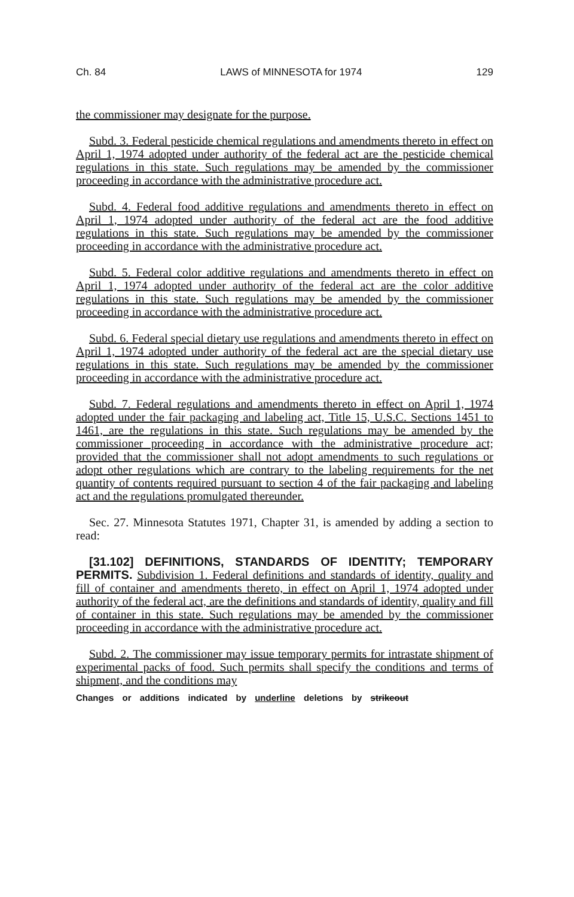Ch. 84 LAWS of MINNESOTA for 1974 129
the commissioner may designate for the purpose.
Subd. 3. Federal pesticide chemical regulations and amendments thereto in effect on April 1, 1974 adopted under authority of the federal act are the pesticide chemical regulations in this state. Such regulations may be amended by the commissioner proceeding in accordance with the administrative procedure act.
Subd. 4. Federal food additive regulations and amendments thereto in effect on April 1, 1974 adopted under authority of the federal act are the food additive regulations in this state. Such regulations may be amended by the commissioner proceeding in accordance with the administrative procedure act.
Subd. 5. Federal color additive regulations and amendments thereto in effect on April 1, 1974 adopted under authority of the federal act are the color additive regulations in this state. Such regulations may be amended by the commissioner proceeding in accordance with the administrative procedure act.
Subd. 6. Federal special dietary use regulations and amendments thereto in effect on April 1, 1974 adopted under authority of the federal act are the special dietary use regulations in this state. Such regulations may be amended by the commissioner proceeding in accordance with the administrative procedure act.
Subd. 7. Federal regulations and amendments thereto in effect on April 1, 1974 adopted under the fair packaging and labeling act, Title 15, U.S.C. Sections 1451 to 1461, are the regulations in this state. Such regulations may be amended by the commissioner proceeding in accordance with the administrative procedure act; provided that the commissioner shall not adopt amendments to such regulations or adopt other regulations which are contrary to the labeling requirements for the net quantity of contents required pursuant to section 4 of the fair packaging and labeling act and the regulations promulgated thereunder.
Sec. 27. Minnesota Statutes 1971, Chapter 31, is amended by adding a section to read:
[31.102] DEFINITIONS, STANDARDS OF IDENTITY; TEMPORARY PERMITS. Subdivision 1. Federal definitions and standards of identity, quality and fill of container and amendments thereto, in effect on April 1, 1974 adopted under authority of the federal act, are the definitions and standards of identity, quality and fill of container in this state. Such regulations may be amended by the commissioner proceeding in accordance with the administrative procedure act.
Subd. 2. The commissioner may issue temporary permits for intrastate shipment of experimental packs of food. Such permits shall specify the conditions and terms of shipment, and the conditions may
Changes or additions indicated by underline deletions by strikeout